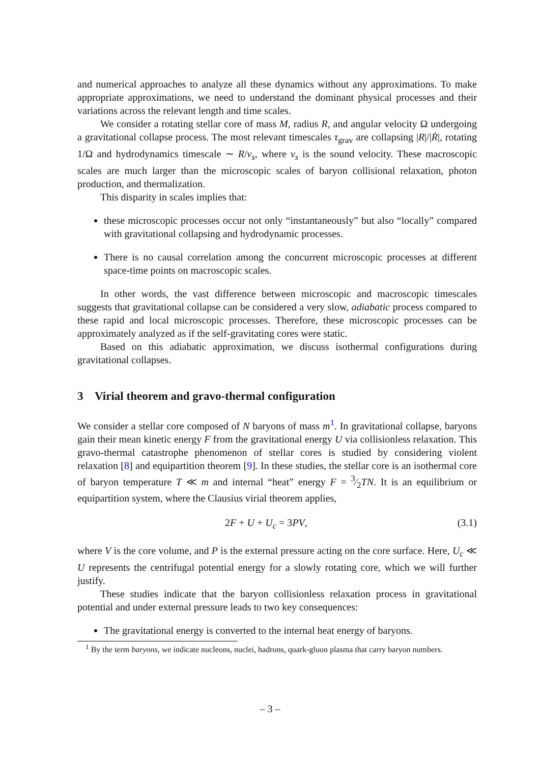and numerical approaches to analyze all these dynamics without any approximations. To make appropriate approximations, we need to understand the dominant physical processes and their variations across the relevant length and time scales.
We consider a rotating stellar core of mass M, radius R, and angular velocity Ω undergoing a gravitational collapse process. The most relevant timescales τ<sub>grav</sub> are collapsing |R|/|Ṙ|, rotating 1/Ω and hydrodynamics timescale ∼ R/v<sub>s</sub>, where v<sub>s</sub> is the sound velocity. These macroscopic scales are much larger than the microscopic scales of baryon collisional relaxation, photon production, and thermalization.
This disparity in scales implies that:
these microscopic processes occur not only “instantaneously” but also “locally” compared with gravitational collapsing and hydrodynamic processes.
There is no causal correlation among the concurrent microscopic processes at different space-time points on macroscopic scales.
In other words, the vast difference between microscopic and macroscopic timescales suggests that gravitational collapse can be considered a very slow, adiabatic process compared to these rapid and local microscopic processes. Therefore, these microscopic processes can be approximately analyzed as if the self-gravitating cores were static.
Based on this adiabatic approximation, we discuss isothermal configurations during gravitational collapses.
3 Virial theorem and gravo-thermal configuration
We consider a stellar core composed of N baryons of mass m<sup>1</sup>. In gravitational collapse, baryons gain their mean kinetic energy F from the gravitational energy U via collisionless relaxation. This gravo-thermal catastrophe phenomenon of stellar cores is studied by considering violent relaxation [8] and equipartition theorem [9]. In these studies, the stellar core is an isothermal core of baryon temperature T ≪ m and internal “heat” energy F = 3⁄2TN. It is an equilibrium or equipartition system, where the Clausius virial theorem applies,
2F + U + U<sub>c</sub> = 3PV, (3.1)
where V is the core volume, and P is the external pressure acting on the core surface. Here, U<sub>c</sub> ≪ U represents the centrifugal potential energy for a slowly rotating core, which we will further justify.
These studies indicate that the baryon collisionless relaxation process in gravitational potential and under external pressure leads to two key consequences:
The gravitational energy is converted to the internal heat energy of baryons.
<sup>1</sup> By the term baryons, we indicate nucleons, nuclei, hadrons, quark-gluon plasma that carry baryon numbers.
– 3 –